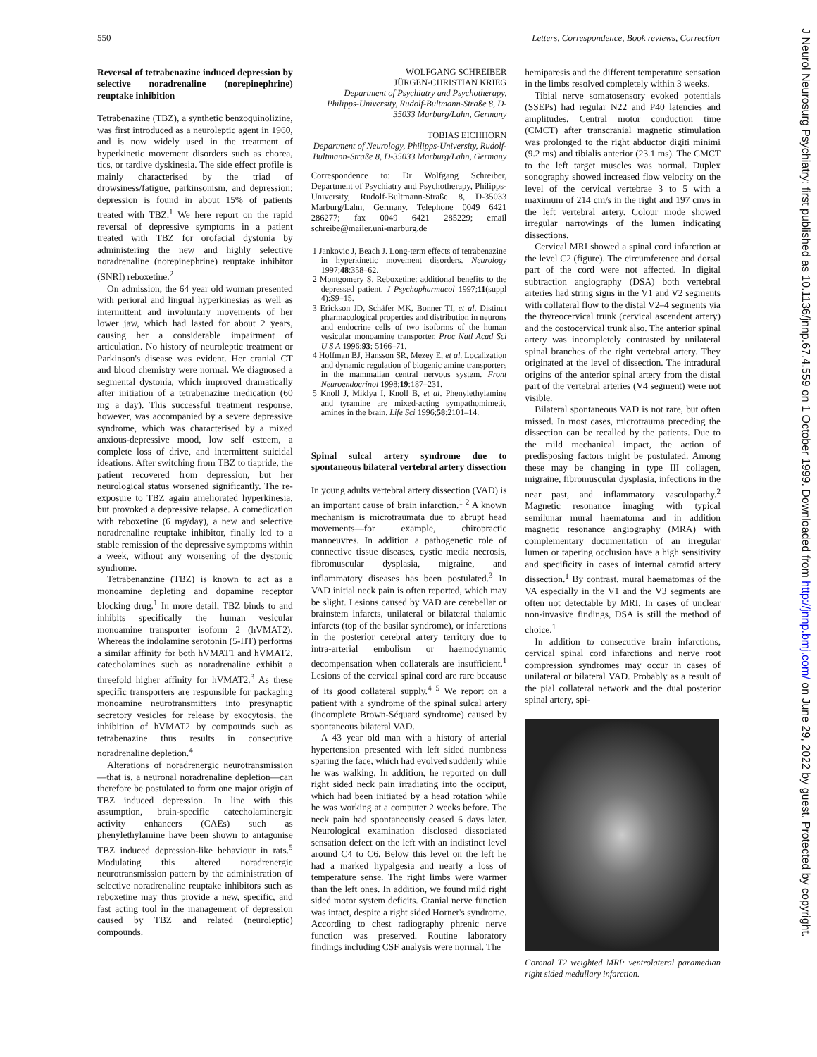550 Letters, Correspondence, Book reviews, Correction
Reversal of tetrabenazine induced depression by selective noradrenaline (norepinephrine) reuptake inhibition
Tetrabenazine (TBZ), a synthetic benzoquinolizine, was first introduced as a neuroleptic agent in 1960, and is now widely used in the treatment of hyperkinetic movement disorders such as chorea, tics, or tardive dyskinesia. The side effect profile is mainly characterised by the triad of drowsiness/fatigue, parkinsonism, and depression; depression is found in about 15% of patients treated with TBZ.<sup>1</sup> We here report on the rapid reversal of depressive symptoms in a patient treated with TBZ for orofacial dystonia by administering the new and highly selective noradrenaline (norepinephrine) reuptake inhibitor (SNRI) reboxetine.<sup>2</sup>
On admission, the 64 year old woman presented with perioral and lingual hyperkinesias as well as intermittent and involuntary movements of her lower jaw, which had lasted for about 2 years, causing her a considerable impairment of articulation. No history of neuroleptic treatment or Parkinson's disease was evident. Her cranial CT and blood chemistry were normal. We diagnosed a segmental dystonia, which improved dramatically after initiation of a tetrabenazine medication (60 mg a day). This successful treatment response, however, was accompanied by a severe depressive syndrome, which was characterised by a mixed anxious-depressive mood, low self esteem, a complete loss of drive, and intermittent suicidal ideations. After switching from TBZ to tiapride, the patient recovered from depression, but her neurological status worsened significantly. The re-exposure to TBZ again ameliorated hyperkinesia, but provoked a depressive relapse. A comedication with reboxetine (6 mg/day), a new and selective noradrenaline reuptake inhibitor, finally led to a stable remission of the depressive symptoms within a week, without any worsening of the dystonic syndrome.
Tetrabenanzine (TBZ) is known to act as a monoamine depleting and dopamine receptor blocking drug.<sup>1</sup> In more detail, TBZ binds to and inhibits specifically the human vesicular monoamine transporter isoform 2 (hVMAT2). Whereas the indolamine serotonin (5-HT) performs a similar affinity for both hVMAT1 and hVMAT2, catecholamines such as noradrenaline exhibit a threefold higher affinity for hVMAT2.<sup>3</sup> As these specific transporters are responsible for packaging monoamine neurotransmitters into presynaptic secretory vesicles for release by exocytosis, the inhibition of hVMAT2 by compounds such as tetrabenazine thus results in consecutive noradrenaline depletion.<sup>4</sup>
Alterations of noradrenergic neurotransmission—that is, a neuronal noradrenaline depletion—can therefore be postulated to form one major origin of TBZ induced depression. In line with this assumption, brain-specific catecholaminergic activity enhancers (CAEs) such as phenylethylamine have been shown to antagonise TBZ induced depression-like behaviour in rats.<sup>5</sup> Modulating this altered noradrenergic neurotransmission pattern by the administration of selective noradrenaline reuptake inhibitors such as reboxetine may thus provide a new, specific, and fast acting tool in the management of depression caused by TBZ and related (neuroleptic) compounds.
WOLFGANG SCHREIBER
JÜRGEN-CHRISTIAN KRIEG
Department of Psychiatry and Psychotherapy, Philipps-University, Rudolf-Bultmann-Straße 8, D-35033 Marburg/Lahn, Germany
TOBIAS EICHHORN
Department of Neurology, Philipps-University, Rudolf-Bultmann-Straße 8, D-35033 Marburg/Lahn, Germany
Correspondence to: Dr Wolfgang Schreiber, Department of Psychiatry and Psychotherapy, Philipps-University, Rudolf-Bultmann-Straße 8, D-35033 Marburg/Lahn, Germany. Telephone 0049 6421 286277; fax 0049 6421 285229; email schreibe@mailer.uni-marburg.de
1 Jankovic J, Beach J. Long-term effects of tetrabenazine in hyperkinetic movement disorders. Neurology 1997;48:358–62.
2 Montgomery S. Reboxetine: additional benefits to the depressed patient. J Psychopharmacol 1997;11(suppl 4):S9–15.
3 Erickson JD, Schäfer MK, Bonner TI, et al. Distinct pharmacological properties and distribution in neurons and endocrine cells of two isoforms of the human vesicular monoamine transporter. Proc Natl Acad Sci U S A 1996;93: 5166–71.
4 Hoffman BJ, Hansson SR, Mezey E, et al. Localization and dynamic regulation of biogenic amine transporters in the mammalian central nervous system. Front Neuroendocrinol 1998;19:187–231.
5 Knoll J, Miklya I, Knoll B, et al. Phenylethylamine and tyramine are mixed-acting sympathomimetic amines in the brain. Life Sci 1996;58:2101–14.
Spinal sulcal artery syndrome due to spontaneous bilateral vertebral artery dissection
In young adults vertebral artery dissection (VAD) is an important cause of brain infarction.<sup>1 2</sup> A known mechanism is microtraumata due to abrupt head movements—for example, chiropractic manoeuvres. In addition a pathogenetic role of connective tissue diseases, cystic media necrosis, fibromuscular dysplasia, migraine, and inflammatory diseases has been postulated.<sup>3</sup> In VAD initial neck pain is often reported, which may be slight. Lesions caused by VAD are cerebellar or brainstem infarcts, unilateral or bilateral thalamic infarcts (top of the basilar syndrome), or infarctions in the posterior cerebral artery territory due to intra-arterial embolism or haemodynamic decompensation when collaterals are insufficient.<sup>1</sup> Lesions of the cervical spinal cord are rare because of its good collateral supply.<sup>4 5</sup> We report on a patient with a syndrome of the spinal sulcal artery (incomplete Brown-Séquard syndrome) caused by spontaneous bilateral VAD.
A 43 year old man with a history of arterial hypertension presented with left sided numbness sparing the face, which had evolved suddenly while he was walking. In addition, he reported on dull right sided neck pain irradiating into the occiput, which had been initiated by a head rotation while he was working at a computer 2 weeks before. The neck pain had spontaneously ceased 6 days later. Neurological examination disclosed dissociated sensation defect on the left with an indistinct level around C4 to C6. Below this level on the left he had a marked hypalgesia and nearly a loss of temperature sense. The right limbs were warmer than the left ones. In addition, we found mild right sided motor system deficits. Cranial nerve function was intact, despite a right sided Horner's syndrome. According to chest radiography phrenic nerve function was preserved. Routine laboratory findings including CSF analysis were normal. The
hemiparesis and the different temperature sensation in the limbs resolved completely within 3 weeks.
Tibial nerve somatosensory evoked potentials (SSEPs) had regular N22 and P40 latencies and amplitudes. Central motor conduction time (CMCT) after transcranial magnetic stimulation was prolonged to the right abductor digiti minimi (9.2 ms) and tibialis anterior (23.1 ms). The CMCT to the left target muscles was normal. Duplex sonography showed increased flow velocity on the level of the cervical vertebrae 3 to 5 with a maximum of 214 cm/s in the right and 197 cm/s in the left vertebral artery. Colour mode showed irregular narrowings of the lumen indicating dissections.
Cervical MRI showed a spinal cord infarction at the level C2 (figure). The circumference and dorsal part of the cord were not affected. In digital subtraction angiography (DSA) both vertebral arteries had string signs in the V1 and V2 segments with collateral flow to the distal V2–4 segments via the thyreocervical trunk (cervical ascendent artery) and the costocervical trunk also. The anterior spinal artery was incompletely contrasted by unilateral spinal branches of the right vertebral artery. They originated at the level of dissection. The intradural origins of the anterior spinal artery from the distal part of the vertebral arteries (V4 segment) were not visible.
Bilateral spontaneous VAD is not rare, but often missed. In most cases, microtrauma preceding the dissection can be recalled by the patients. Due to the mild mechanical impact, the action of predisposing factors might be postulated. Among these may be changing in type III collagen, migraine, fibromuscular dysplasia, infections in the near past, and inflammatory vasculopathy.<sup>2</sup> Magnetic resonance imaging with typical semilunar mural haematoma and in addition magnetic resonance angiography (MRA) with complementary documentation of an irregular lumen or tapering occlusion have a high sensitivity and specificity in cases of internal carotid artery dissection.<sup>1</sup> By contrast, mural haematomas of the VA especially in the V1 and the V3 segments are often not detectable by MRI. In cases of unclear non-invasive findings, DSA is still the method of choice.<sup>1</sup>
In addition to consecutive brain infarctions, cervical spinal cord infarctions and nerve root compression syndromes may occur in cases of unilateral or bilateral VAD. Probably as a result of the pial collateral network and the dual posterior spinal artery, spi-
Coronal T2 weighted MRI: ventrolateral paramedian right sided medullary infarction.
J Neurol Neurosurg Psychiatry: first published as 10.1136/jnnp.67.4.559 on 1 October 1999. Downloaded from http://jnnp.bmj.com/ on June 29, 2022 by guest. Protected by copyright.